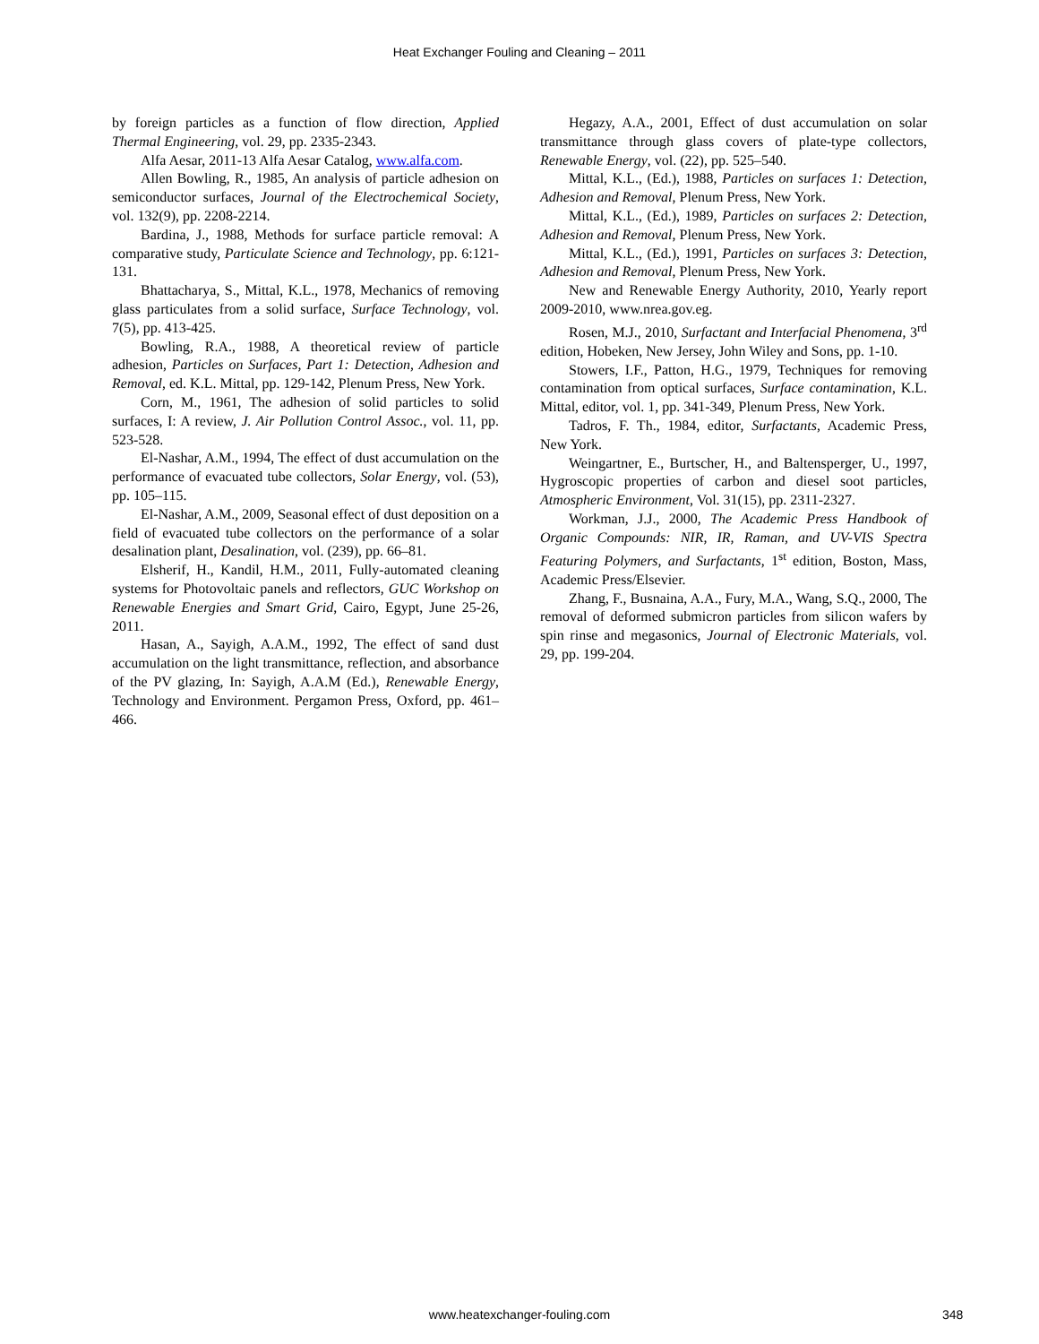Heat Exchanger Fouling and Cleaning – 2011
by foreign particles as a function of flow direction, Applied Thermal Engineering, vol. 29, pp. 2335-2343.
Alfa Aesar, 2011-13 Alfa Aesar Catalog, www.alfa.com.
Allen Bowling, R., 1985, An analysis of particle adhesion on semiconductor surfaces, Journal of the Electrochemical Society, vol. 132(9), pp. 2208-2214.
Bardina, J., 1988, Methods for surface particle removal: A comparative study, Particulate Science and Technology, pp. 6:121-131.
Bhattacharya, S., Mittal, K.L., 1978, Mechanics of removing glass particulates from a solid surface, Surface Technology, vol. 7(5), pp. 413-425.
Bowling, R.A., 1988, A theoretical review of particle adhesion, Particles on Surfaces, Part 1: Detection, Adhesion and Removal, ed. K.L. Mittal, pp. 129-142, Plenum Press, New York.
Corn, M., 1961, The adhesion of solid particles to solid surfaces, I: A review, J. Air Pollution Control Assoc., vol. 11, pp. 523-528.
El-Nashar, A.M., 1994, The effect of dust accumulation on the performance of evacuated tube collectors, Solar Energy, vol. (53), pp. 105–115.
El-Nashar, A.M., 2009, Seasonal effect of dust deposition on a field of evacuated tube collectors on the performance of a solar desalination plant, Desalination, vol. (239), pp. 66–81.
Elsherif, H., Kandil, H.M., 2011, Fully-automated cleaning systems for Photovoltaic panels and reflectors, GUC Workshop on Renewable Energies and Smart Grid, Cairo, Egypt, June 25-26, 2011.
Hasan, A., Sayigh, A.A.M., 1992, The effect of sand dust accumulation on the light transmittance, reflection, and absorbance of the PV glazing, In: Sayigh, A.A.M (Ed.), Renewable Energy, Technology and Environment. Pergamon Press, Oxford, pp. 461–466.
Hegazy, A.A., 2001, Effect of dust accumulation on solar transmittance through glass covers of plate-type collectors, Renewable Energy, vol. (22), pp. 525–540.
Mittal, K.L., (Ed.), 1988, Particles on surfaces 1: Detection, Adhesion and Removal, Plenum Press, New York.
Mittal, K.L., (Ed.), 1989, Particles on surfaces 2: Detection, Adhesion and Removal, Plenum Press, New York.
Mittal, K.L., (Ed.), 1991, Particles on surfaces 3: Detection, Adhesion and Removal, Plenum Press, New York.
New and Renewable Energy Authority, 2010, Yearly report 2009-2010, www.nrea.gov.eg.
Rosen, M.J., 2010, Surfactant and Interfacial Phenomena, 3<sup>rd</sup> edition, Hobeken, New Jersey, John Wiley and Sons, pp. 1-10.
Stowers, I.F., Patton, H.G., 1979, Techniques for removing contamination from optical surfaces, Surface contamination, K.L. Mittal, editor, vol. 1, pp. 341-349, Plenum Press, New York.
Tadros, F. Th., 1984, editor, Surfactants, Academic Press, New York.
Weingartner, E., Burtscher, H., and Baltensperger, U., 1997, Hygroscopic properties of carbon and diesel soot particles, Atmospheric Environment, Vol. 31(15), pp. 2311-2327.
Workman, J.J., 2000, The Academic Press Handbook of Organic Compounds: NIR, IR, Raman, and UV-VIS Spectra Featuring Polymers, and Surfactants, 1<sup>st</sup> edition, Boston, Mass, Academic Press/Elsevier.
Zhang, F., Busnaina, A.A., Fury, M.A., Wang, S.Q., 2000, The removal of deformed submicron particles from silicon wafers by spin rinse and megasonics, Journal of Electronic Materials, vol. 29, pp. 199-204.
www.heatexchanger-fouling.com 348